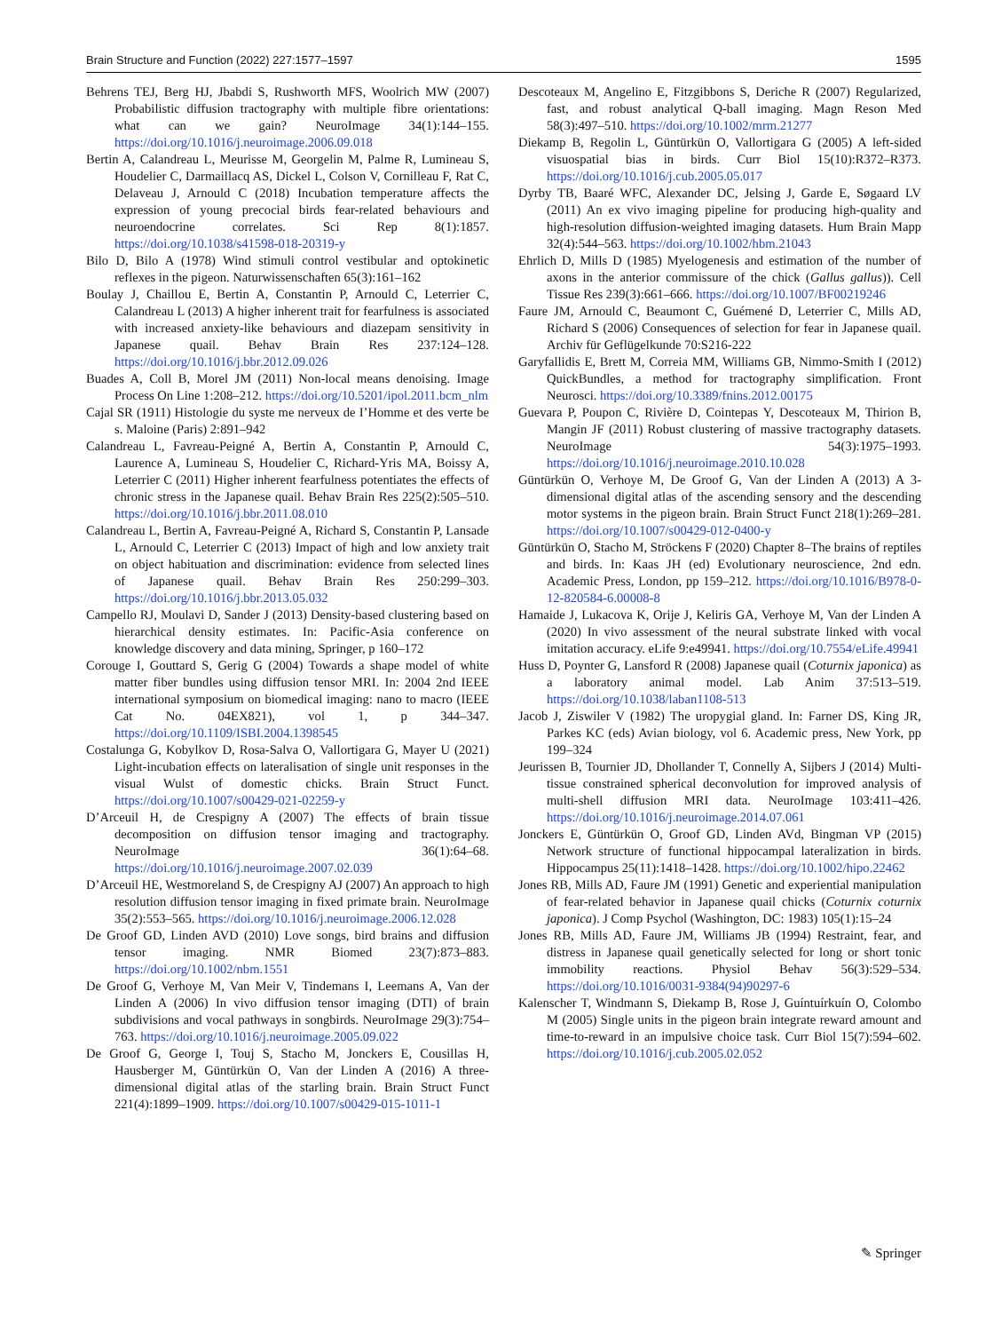Brain Structure and Function (2022) 227:1577–1597 1595
Behrens TEJ, Berg HJ, Jbabdi S, Rushworth MFS, Woolrich MW (2007) Probabilistic diffusion tractography with multiple fibre orientations: what can we gain? NeuroImage 34(1):144–155. https://doi.org/10.1016/j.neuroimage.2006.09.018
Bertin A, Calandreau L, Meurisse M, Georgelin M, Palme R, Lumineau S, Houdelier C, Darmaillacq AS, Dickel L, Colson V, Cornilleau F, Rat C, Delaveau J, Arnould C (2018) Incubation temperature affects the expression of young precocial birds fear-related behaviours and neuroendocrine correlates. Sci Rep 8(1):1857. https://doi.org/10.1038/s41598-018-20319-y
Bilo D, Bilo A (1978) Wind stimuli control vestibular and optokinetic reflexes in the pigeon. Naturwissenschaften 65(3):161–162
Boulay J, Chaillou E, Bertin A, Constantin P, Arnould C, Leterrier C, Calandreau L (2013) A higher inherent trait for fearfulness is associated with increased anxiety-like behaviours and diazepam sensitivity in Japanese quail. Behav Brain Res 237:124–128. https://doi.org/10.1016/j.bbr.2012.09.026
Buades A, Coll B, Morel JM (2011) Non-local means denoising. Image Process On Line 1:208–212. https://doi.org/10.5201/ipol.2011.bcm_nlm
Cajal SR (1911) Histologie du syste me nerveux de I’Homme et des verte be s. Maloine (Paris) 2:891–942
Calandreau L, Favreau-Peigné A, Bertin A, Constantin P, Arnould C, Laurence A, Lumineau S, Houdelier C, Richard-Yris MA, Boissy A, Leterrier C (2011) Higher inherent fearfulness potentiates the effects of chronic stress in the Japanese quail. Behav Brain Res 225(2):505–510. https://doi.org/10.1016/j.bbr.2011.08.010
Calandreau L, Bertin A, Favreau-Peigné A, Richard S, Constantin P, Lansade L, Arnould C, Leterrier C (2013) Impact of high and low anxiety trait on object habituation and discrimination: evidence from selected lines of Japanese quail. Behav Brain Res 250:299–303. https://doi.org/10.1016/j.bbr.2013.05.032
Campello RJ, Moulavi D, Sander J (2013) Density-based clustering based on hierarchical density estimates. In: Pacific-Asia conference on knowledge discovery and data mining, Springer, p 160–172
Corouge I, Gouttard S, Gerig G (2004) Towards a shape model of white matter fiber bundles using diffusion tensor MRI. In: 2004 2nd IEEE international symposium on biomedical imaging: nano to macro (IEEE Cat No. 04EX821), vol 1, p 344–347. https://doi.org/10.1109/ISBI.2004.1398545
Costalunga G, Kobylkov D, Rosa-Salva O, Vallortigara G, Mayer U (2021) Light-incubation effects on lateralisation of single unit responses in the visual Wulst of domestic chicks. Brain Struct Funct. https://doi.org/10.1007/s00429-021-02259-y
D’Arceuil H, de Crespigny A (2007) The effects of brain tissue decomposition on diffusion tensor imaging and tractography. NeuroImage 36(1):64–68. https://doi.org/10.1016/j.neuroimage.2007.02.039
D’Arceuil HE, Westmoreland S, de Crespigny AJ (2007) An approach to high resolution diffusion tensor imaging in fixed primate brain. NeuroImage 35(2):553–565. https://doi.org/10.1016/j.neuroimage.2006.12.028
De Groof GD, Linden AVD (2010) Love songs, bird brains and diffusion tensor imaging. NMR Biomed 23(7):873–883. https://doi.org/10.1002/nbm.1551
De Groof G, Verhoye M, Van Meir V, Tindemans I, Leemans A, Van der Linden A (2006) In vivo diffusion tensor imaging (DTI) of brain subdivisions and vocal pathways in songbirds. NeuroImage 29(3):754–763. https://doi.org/10.1016/j.neuroimage.2005.09.022
De Groof G, George I, Touj S, Stacho M, Jonckers E, Cousillas H, Hausberger M, Güntürkün O, Van der Linden A (2016) A three-dimensional digital atlas of the starling brain. Brain Struct Funct 221(4):1899–1909. https://doi.org/10.1007/s00429-015-1011-1
Descoteaux M, Angelino E, Fitzgibbons S, Deriche R (2007) Regularized, fast, and robust analytical Q-ball imaging. Magn Reson Med 58(3):497–510. https://doi.org/10.1002/mrm.21277
Diekamp B, Regolin L, Güntürkün O, Vallortigara G (2005) A left-sided visuospatial bias in birds. Curr Biol 15(10):R372–R373. https://doi.org/10.1016/j.cub.2005.05.017
Dyrby TB, Baaré WFC, Alexander DC, Jelsing J, Garde E, Søgaard LV (2011) An ex vivo imaging pipeline for producing high-quality and high-resolution diffusion-weighted imaging datasets. Hum Brain Mapp 32(4):544–563. https://doi.org/10.1002/hbm.21043
Ehrlich D, Mills D (1985) Myelogenesis and estimation of the number of axons in the anterior commissure of the chick (Gallus gallus)). Cell Tissue Res 239(3):661–666. https://doi.org/10.1007/BF00219246
Faure JM, Arnould C, Beaumont C, Guémené D, Leterrier C, Mills AD, Richard S (2006) Consequences of selection for fear in Japanese quail. Archiv für Geflügelkunde 70:S216-222
Garyfallidis E, Brett M, Correia MM, Williams GB, Nimmo-Smith I (2012) QuickBundles, a method for tractography simplification. Front Neurosci. https://doi.org/10.3389/fnins.2012.00175
Guevara P, Poupon C, Rivière D, Cointepas Y, Descoteaux M, Thirion B, Mangin JF (2011) Robust clustering of massive tractography datasets. NeuroImage 54(3):1975–1993. https://doi.org/10.1016/j.neuroimage.2010.10.028
Güntürkün O, Verhoye M, De Groof G, Van der Linden A (2013) A 3-dimensional digital atlas of the ascending sensory and the descending motor systems in the pigeon brain. Brain Struct Funct 218(1):269–281. https://doi.org/10.1007/s00429-012-0400-y
Güntürkün O, Stacho M, Ströckens F (2020) Chapter 8–The brains of reptiles and birds. In: Kaas JH (ed) Evolutionary neuroscience, 2nd edn. Academic Press, London, pp 159–212. https://doi.org/10.1016/B978-0-12-820584-6.00008-8
Hamaide J, Lukacova K, Orije J, Keliris GA, Verhoye M, Van der Linden A (2020) In vivo assessment of the neural substrate linked with vocal imitation accuracy. eLife 9:e49941. https://doi.org/10.7554/eLife.49941
Huss D, Poynter G, Lansford R (2008) Japanese quail (Coturnix japonica) as a laboratory animal model. Lab Anim 37:513–519. https://doi.org/10.1038/laban1108-513
Jacob J, Ziswiler V (1982) The uropygial gland. In: Farner DS, King JR, Parkes KC (eds) Avian biology, vol 6. Academic press, New York, pp 199–324
Jeurissen B, Tournier JD, Dhollander T, Connelly A, Sijbers J (2014) Multi-tissue constrained spherical deconvolution for improved analysis of multi-shell diffusion MRI data. NeuroImage 103:411–426. https://doi.org/10.1016/j.neuroimage.2014.07.061
Jonckers E, Güntürkün O, Groof GD, Linden AVd, Bingman VP (2015) Network structure of functional hippocampal lateralization in birds. Hippocampus 25(11):1418–1428. https://doi.org/10.1002/hipo.22462
Jones RB, Mills AD, Faure JM (1991) Genetic and experiential manipulation of fear-related behavior in Japanese quail chicks (Coturnix coturnix japonica). J Comp Psychol (Washington, DC: 1983) 105(1):15–24
Jones RB, Mills AD, Faure JM, Williams JB (1994) Restraint, fear, and distress in Japanese quail genetically selected for long or short tonic immobility reactions. Physiol Behav 56(3):529–534. https://doi.org/10.1016/0031-9384(94)90297-6
Kalenscher T, Windmann S, Diekamp B, Rose J, Guíntuírkuín O, Colombo M (2005) Single units in the pigeon brain integrate reward amount and time-to-reward in an impulsive choice task. Curr Biol 15(7):594–602. https://doi.org/10.1016/j.cub.2005.02.052
✎ Springer